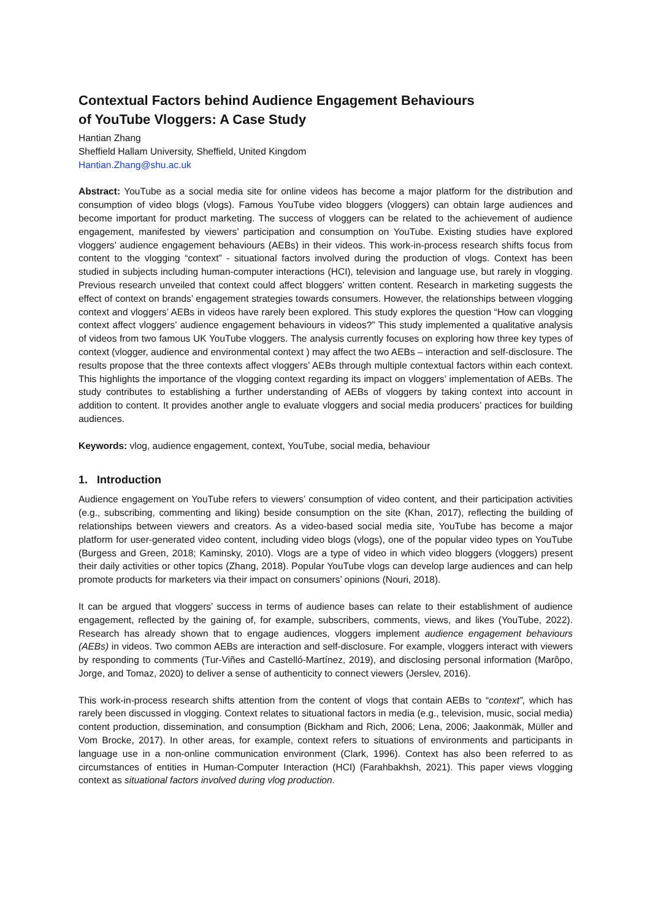Contextual Factors behind Audience Engagement Behaviours
of YouTube Vloggers: A Case Study
Hantian Zhang
Sheffield Hallam University, Sheffield, United Kingdom
Hantian.Zhang@shu.ac.uk
Abstract: YouTube as a social media site for online videos has become a major platform for the distribution and consumption of video blogs (vlogs). Famous YouTube video bloggers (vloggers) can obtain large audiences and become important for product marketing. The success of vloggers can be related to the achievement of audience engagement, manifested by viewers’ participation and consumption on YouTube. Existing studies have explored vloggers’ audience engagement behaviours (AEBs) in their videos. This work-in-process research shifts focus from content to the vlogging “context” - situational factors involved during the production of vlogs. Context has been studied in subjects including human-computer interactions (HCI), television and language use, but rarely in vlogging. Previous research unveiled that context could affect bloggers’ written content. Research in marketing suggests the effect of context on brands’ engagement strategies towards consumers. However, the relationships between vlogging context and vloggers’ AEBs in videos have rarely been explored. This study explores the question “How can vlogging context affect vloggers’ audience engagement behaviours in videos?” This study implemented a qualitative analysis of videos from two famous UK YouTube vloggers. The analysis currently focuses on exploring how three key types of context (vlogger, audience and environmental context ) may affect the two AEBs – interaction and self-disclosure. The results propose that the three contexts affect vloggers’ AEBs through multiple contextual factors within each context. This highlights the importance of the vlogging context regarding its impact on vloggers’ implementation of AEBs. The study contributes to establishing a further understanding of AEBs of vloggers by taking context into account in addition to content. It provides another angle to evaluate vloggers and social media producers’ practices for building audiences.
Keywords: vlog, audience engagement, context, YouTube, social media, behaviour
1. Introduction
Audience engagement on YouTube refers to viewers’ consumption of video content, and their participation activities (e.g., subscribing, commenting and liking) beside consumption on the site (Khan, 2017), reflecting the building of relationships between viewers and creators. As a video-based social media site, YouTube has become a major platform for user-generated video content, including video blogs (vlogs), one of the popular video types on YouTube (Burgess and Green, 2018; Kaminsky, 2010). Vlogs are a type of video in which video bloggers (vloggers) present their daily activities or other topics (Zhang, 2018). Popular YouTube vlogs can develop large audiences and can help promote products for marketers via their impact on consumers’ opinions (Nouri, 2018).
It can be argued that vloggers’ success in terms of audience bases can relate to their establishment of audience engagement, reflected by the gaining of, for example, subscribers, comments, views, and likes (YouTube, 2022). Research has already shown that to engage audiences, vloggers implement audience engagement behaviours (AEBs) in videos. Two common AEBs are interaction and self-disclosure. For example, vloggers interact with viewers by responding to comments (Tur-Viñes and Castelló-Martínez, 2019), and disclosing personal information (Marôpo, Jorge, and Tomaz, 2020) to deliver a sense of authenticity to connect viewers (Jerslev, 2016).
This work-in-process research shifts attention from the content of vlogs that contain AEBs to “context”, which has rarely been discussed in vlogging. Context relates to situational factors in media (e.g., television, music, social media) content production, dissemination, and consumption (Bickham and Rich, 2006; Lena, 2006; Jaakonmäk, Müller and Vom Brocke, 2017). In other areas, for example, context refers to situations of environments and participants in language use in a non-online communication environment (Clark, 1996). Context has also been referred to as circumstances of entities in Human-Computer Interaction (HCI) (Farahbakhsh, 2021). This paper views vlogging context as situational factors involved during vlog production.